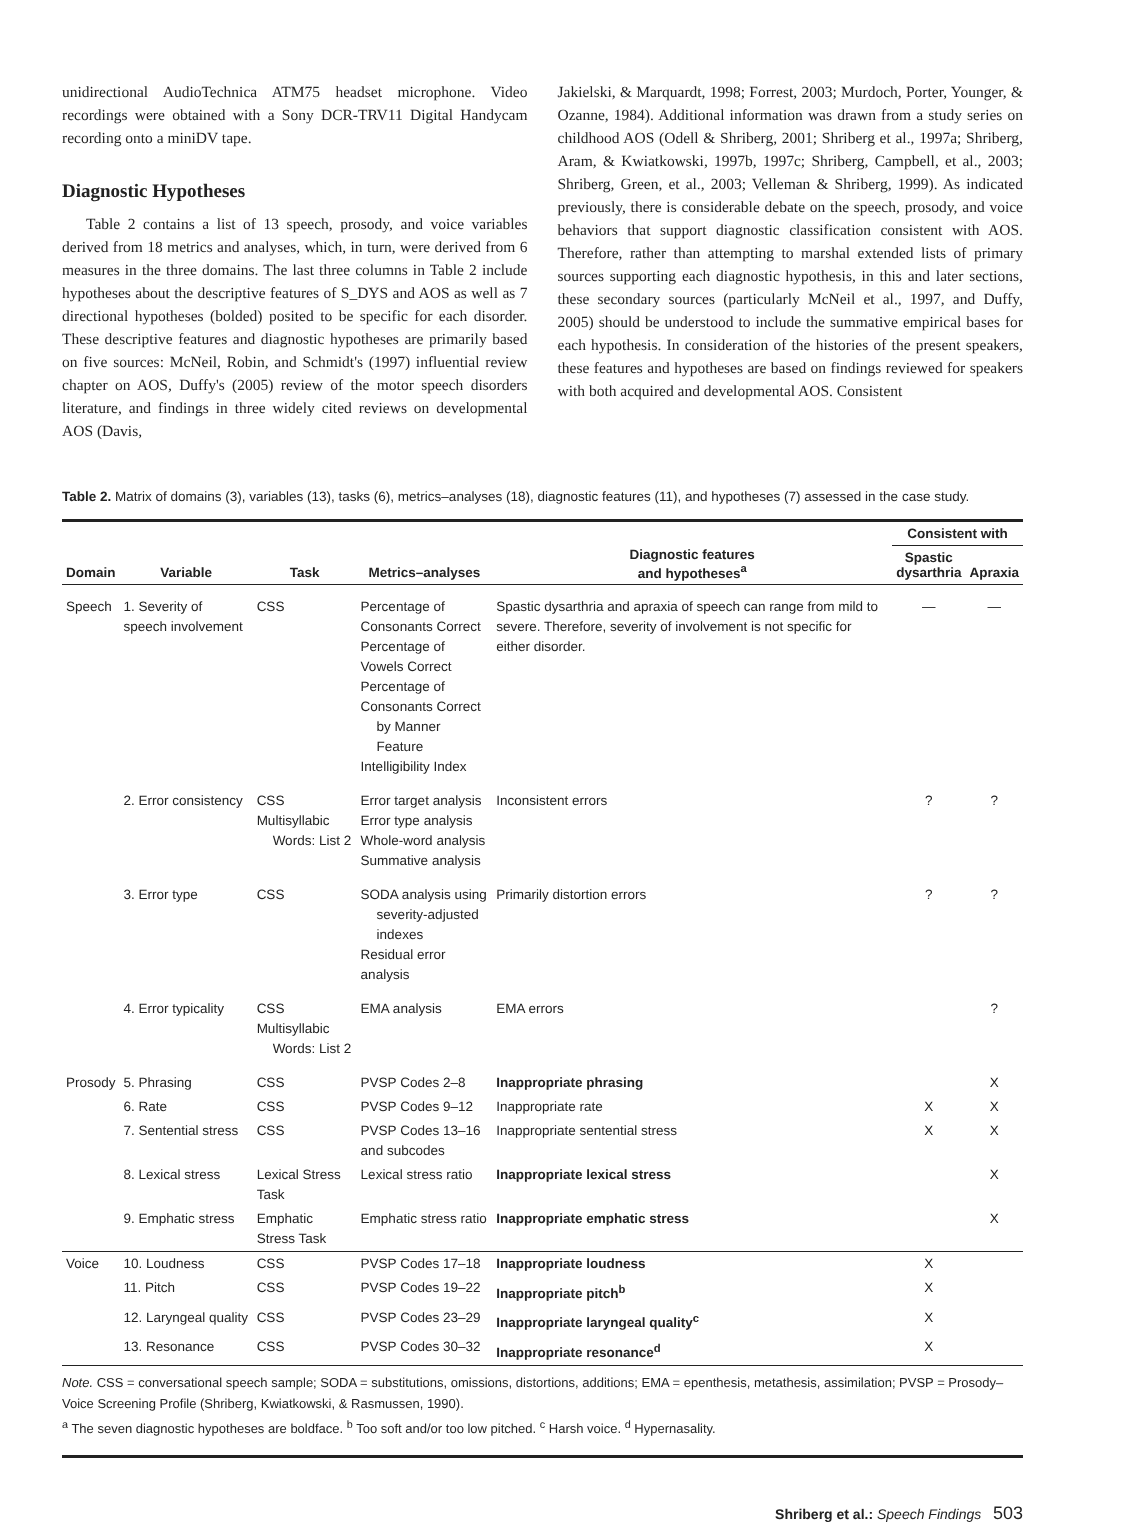unidirectional AudioTechnica ATM75 headset microphone. Video recordings were obtained with a Sony DCR-TRV11 Digital Handycam recording onto a miniDV tape.
Diagnostic Hypotheses
Table 2 contains a list of 13 speech, prosody, and voice variables derived from 18 metrics and analyses, which, in turn, were derived from 6 measures in the three domains. The last three columns in Table 2 include hypotheses about the descriptive features of S_DYS and AOS as well as 7 directional hypotheses (bolded) posited to be specific for each disorder. These descriptive features and diagnostic hypotheses are primarily based on five sources: McNeil, Robin, and Schmidt's (1997) influential review chapter on AOS, Duffy's (2005) review of the motor speech disorders literature, and findings in three widely cited reviews on developmental AOS (Davis,
Jakielski, & Marquardt, 1998; Forrest, 2003; Murdoch, Porter, Younger, & Ozanne, 1984). Additional information was drawn from a study series on childhood AOS (Odell & Shriberg, 2001; Shriberg et al., 1997a; Shriberg, Aram, & Kwiatkowski, 1997b, 1997c; Shriberg, Campbell, et al., 2003; Shriberg, Green, et al., 2003; Velleman & Shriberg, 1999). As indicated previously, there is considerable debate on the speech, prosody, and voice behaviors that support diagnostic classification consistent with AOS. Therefore, rather than attempting to marshal extended lists of primary sources supporting each diagnostic hypothesis, in this and later sections, these secondary sources (particularly McNeil et al., 1997, and Duffy, 2005) should be understood to include the summative empirical bases for each hypothesis. In consideration of the histories of the present speakers, these features and hypotheses are based on findings reviewed for speakers with both acquired and developmental AOS. Consistent
Table 2. Matrix of domains (3), variables (13), tasks (6), metrics–analyses (18), diagnostic features (11), and hypotheses (7) assessed in the case study.
| Domain | Variable | Task | Metrics–analyses | Diagnostic features and hypotheses<sup>a</sup> | Consistent with | |
| --- | --- | --- | --- | --- | --- | --- |
| | | | | | Spastic dysarthria | Apraxia |
| Speech | 1. Severity of speech involvement | CSS | Percentage of Consonants Correct Percentage of Vowels Correct Percentage of Consonants Correct by Manner Feature Intelligibility Index | Spastic dysarthria and apraxia of speech can range from mild to severe. Therefore, severity of involvement is not specific for either disorder. | — | — |
| | 2. Error consistency | CSS Multisyllabic Words: List 2 | Error target analysis Error type analysis Whole-word analysis Summative analysis | Inconsistent errors | ? | ? |
| | 3. Error type | CSS | SODA analysis using severity-adjusted indexes Residual error analysis | Primarily distortion errors | ? | ? |
| | 4. Error typicality | CSS Multisyllabic Words: List 2 | EMA analysis | EMA errors | | ? |
| Prosody | 5. Phrasing | CSS | PVSP Codes 2–8 | Inappropriate phrasing | | X |
| | 6. Rate | CSS | PVSP Codes 9–12 | Inappropriate rate | X | X |
| | 7. Sentential stress | CSS | PVSP Codes 13–16 and subcodes | Inappropriate sentential stress | X | X |
| | 8. Lexical stress | Lexical Stress Task | Lexical stress ratio | Inappropriate lexical stress | | X |
| | 9. Emphatic stress | Emphatic Stress Task | Emphatic stress ratio | Inappropriate emphatic stress | | X |
| Voice | 10. Loudness | CSS | PVSP Codes 17–18 | Inappropriate loudness | X | |
| | 11. Pitch | CSS | PVSP Codes 19–22 | Inappropriate pitch<sup>b</sup> | X | |
| | 12. Laryngeal quality | CSS | PVSP Codes 23–29 | Inappropriate laryngeal quality<sup>c</sup> | X | |
| | 13. Resonance | CSS | PVSP Codes 30–32 | Inappropriate resonance<sup>d</sup> | X | |
Note. CSS = conversational speech sample; SODA = substitutions, omissions, distortions, additions; EMA = epenthesis, metathesis, assimilation; PVSP = Prosody–Voice Screening Profile (Shriberg, Kwiatkowski, & Rasmussen, 1990).
<sup>a</sup> The seven diagnostic hypotheses are boldface. <sup>b</sup> Too soft and/or too low pitched. <sup>c</sup> Harsh voice. <sup>d</sup> Hypernasality.
Shriberg et al.: Speech Findings 503